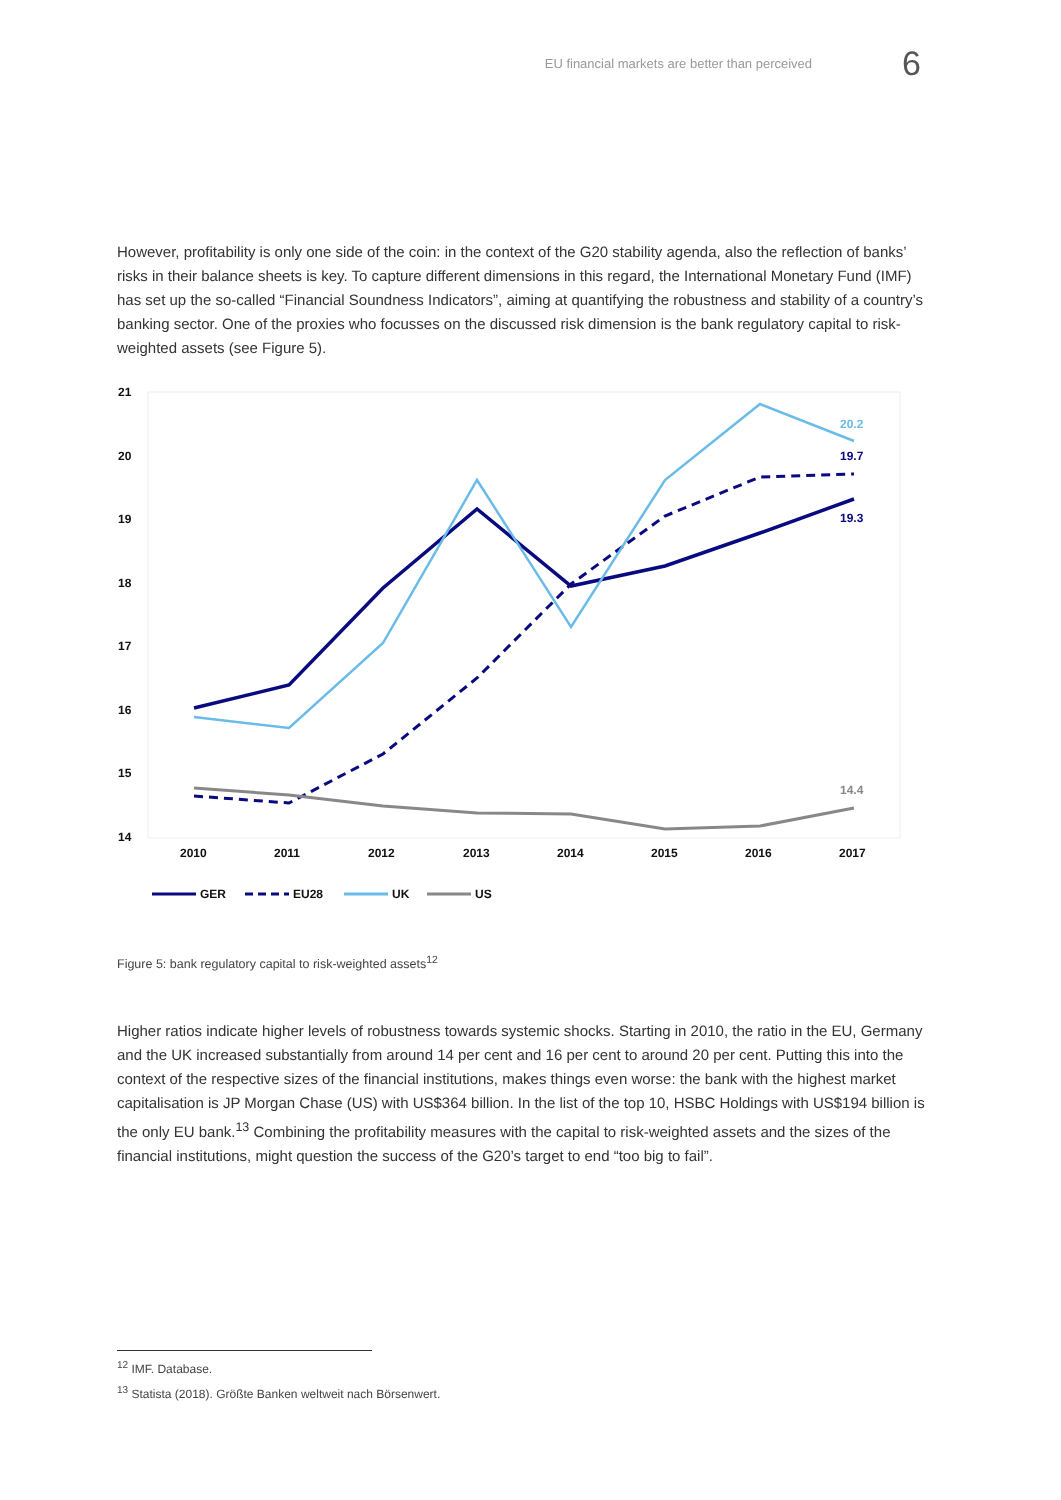EU financial markets are better than perceived 6
However, profitability is only one side of the coin: in the context of the G20 stability agenda, also the reflection of banks’ risks in their balance sheets is key. To capture different dimensions in this regard, the International Monetary Fund (IMF) has set up the so-called “Financial Soundness Indicators”, aiming at quantifying the robustness and stability of a country’s banking sector. One of the proxies who focusses on the discussed risk dimension is the bank regulatory capital to risk-weighted assets (see Figure 5).
21
20
19
18
17
16
15
14
2010
2011
2012
2013
2014
2015
2016
2017
20.2
19.7
19.3
14.4
GER
EU28
UK
US
Figure 5: bank regulatory capital to risk-weighted assets<sup>12</sup>
Higher ratios indicate higher levels of robustness towards systemic shocks. Starting in 2010, the ratio in the EU, Germany and the UK increased substantially from around 14 per cent and 16 per cent to around 20 per cent. Putting this into the context of the respective sizes of the financial institutions, makes things even worse: the bank with the highest market capitalisation is JP Morgan Chase (US) with US$364 billion. In the list of the top 10, HSBC Holdings with US$194 billion is the only EU bank.<sup>13</sup> Combining the profitability measures with the capital to risk-weighted assets and the sizes of the financial institutions, might question the success of the G20’s target to end “too big to fail”.
<sup>12</sup> IMF. Database.
<sup>13</sup> Statista (2018). Größte Banken weltweit nach Börsenwert.